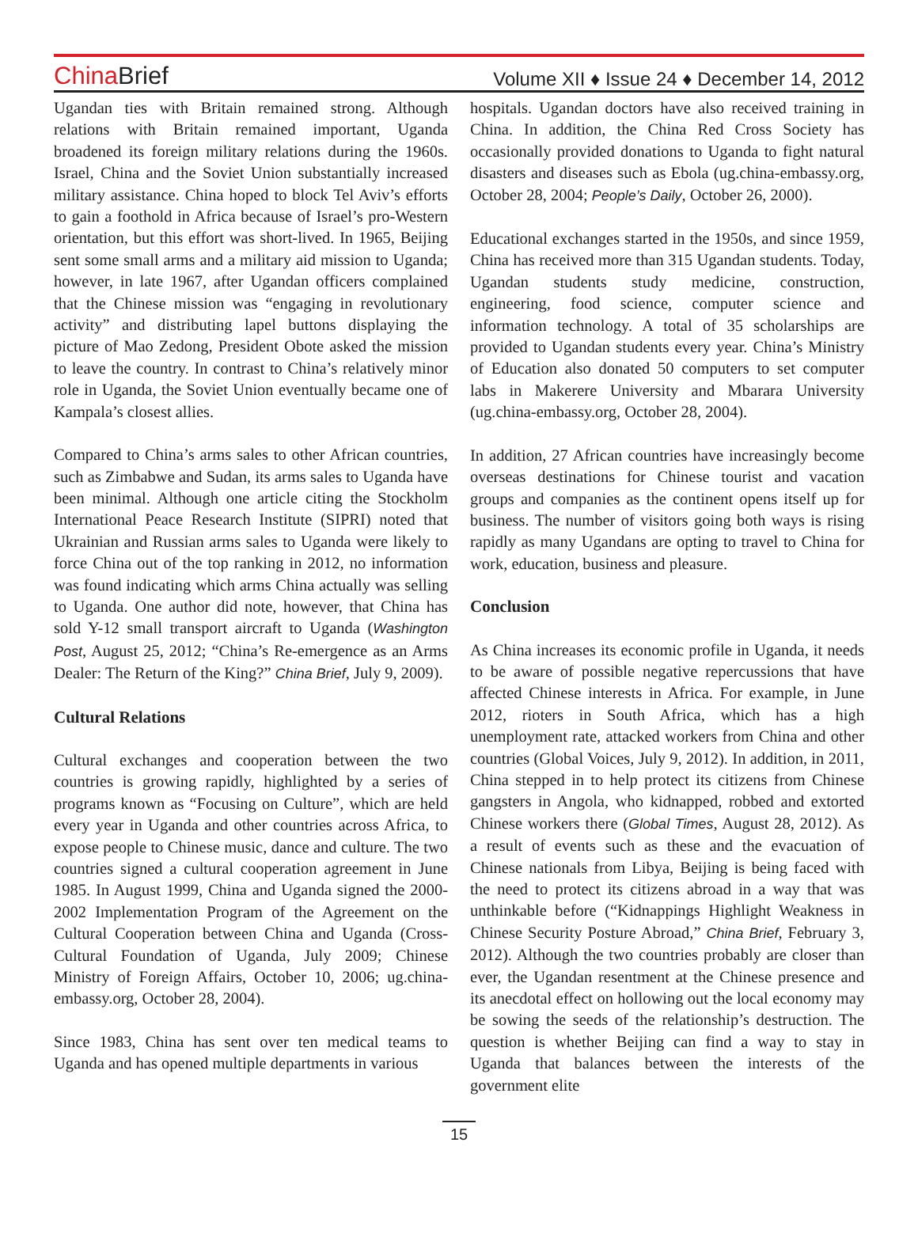China Brief
Volume XII ♦ Issue 24 ♦ December 14, 2012
Ugandan ties with Britain remained strong. Although relations with Britain remained important, Uganda broadened its foreign military relations during the 1960s. Israel, China and the Soviet Union substantially increased military assistance. China hoped to block Tel Aviv’s efforts to gain a foothold in Africa because of Israel’s pro-Western orientation, but this effort was short-lived. In 1965, Beijing sent some small arms and a military aid mission to Uganda; however, in late 1967, after Ugandan officers complained that the Chinese mission was “engaging in revolutionary activity” and distributing lapel buttons displaying the picture of Mao Zedong, President Obote asked the mission to leave the country. In contrast to China’s relatively minor role in Uganda, the Soviet Union eventually became one of Kampala’s closest allies.
Compared to China’s arms sales to other African countries, such as Zimbabwe and Sudan, its arms sales to Uganda have been minimal. Although one article citing the Stockholm International Peace Research Institute (SIPRI) noted that Ukrainian and Russian arms sales to Uganda were likely to force China out of the top ranking in 2012, no information was found indicating which arms China actually was selling to Uganda. One author did note, however, that China has sold Y-12 small transport aircraft to Uganda (Washington Post, August 25, 2012; “China’s Re-emergence as an Arms Dealer: The Return of the King?” China Brief, July 9, 2009).
Cultural Relations
Cultural exchanges and cooperation between the two countries is growing rapidly, highlighted by a series of programs known as “Focusing on Culture”, which are held every year in Uganda and other countries across Africa, to expose people to Chinese music, dance and culture. The two countries signed a cultural cooperation agreement in June 1985. In August 1999, China and Uganda signed the 2000-2002 Implementation Program of the Agreement on the Cultural Cooperation between China and Uganda (Cross-Cultural Foundation of Uganda, July 2009; Chinese Ministry of Foreign Affairs, October 10, 2006; ug.china-embassy.org, October 28, 2004).
Since 1983, China has sent over ten medical teams to Uganda and has opened multiple departments in various
hospitals. Ugandan doctors have also received training in China. In addition, the China Red Cross Society has occasionally provided donations to Uganda to fight natural disasters and diseases such as Ebola (ug.china-embassy.org, October 28, 2004; People’s Daily, October 26, 2000).
Educational exchanges started in the 1950s, and since 1959, China has received more than 315 Ugandan students. Today, Ugandan students study medicine, construction, engineering, food science, computer science and information technology. A total of 35 scholarships are provided to Ugandan students every year. China’s Ministry of Education also donated 50 computers to set computer labs in Makerere University and Mbarara University (ug.china-embassy.org, October 28, 2004).
In addition, 27 African countries have increasingly become overseas destinations for Chinese tourist and vacation groups and companies as the continent opens itself up for business. The number of visitors going both ways is rising rapidly as many Ugandans are opting to travel to China for work, education, business and pleasure.
Conclusion
As China increases its economic profile in Uganda, it needs to be aware of possible negative repercussions that have affected Chinese interests in Africa. For example, in June 2012, rioters in South Africa, which has a high unemployment rate, attacked workers from China and other countries (Global Voices, July 9, 2012). In addition, in 2011, China stepped in to help protect its citizens from Chinese gangsters in Angola, who kidnapped, robbed and extorted Chinese workers there (Global Times, August 28, 2012). As a result of events such as these and the evacuation of Chinese nationals from Libya, Beijing is being faced with the need to protect its citizens abroad in a way that was unthinkable before (“Kidnappings Highlight Weakness in Chinese Security Posture Abroad,” China Brief, February 3, 2012). Although the two countries probably are closer than ever, the Ugandan resentment at the Chinese presence and its anecdotal effect on hollowing out the local economy may be sowing the seeds of the relationship’s destruction. The question is whether Beijing can find a way to stay in Uganda that balances between the interests of the government elite
15